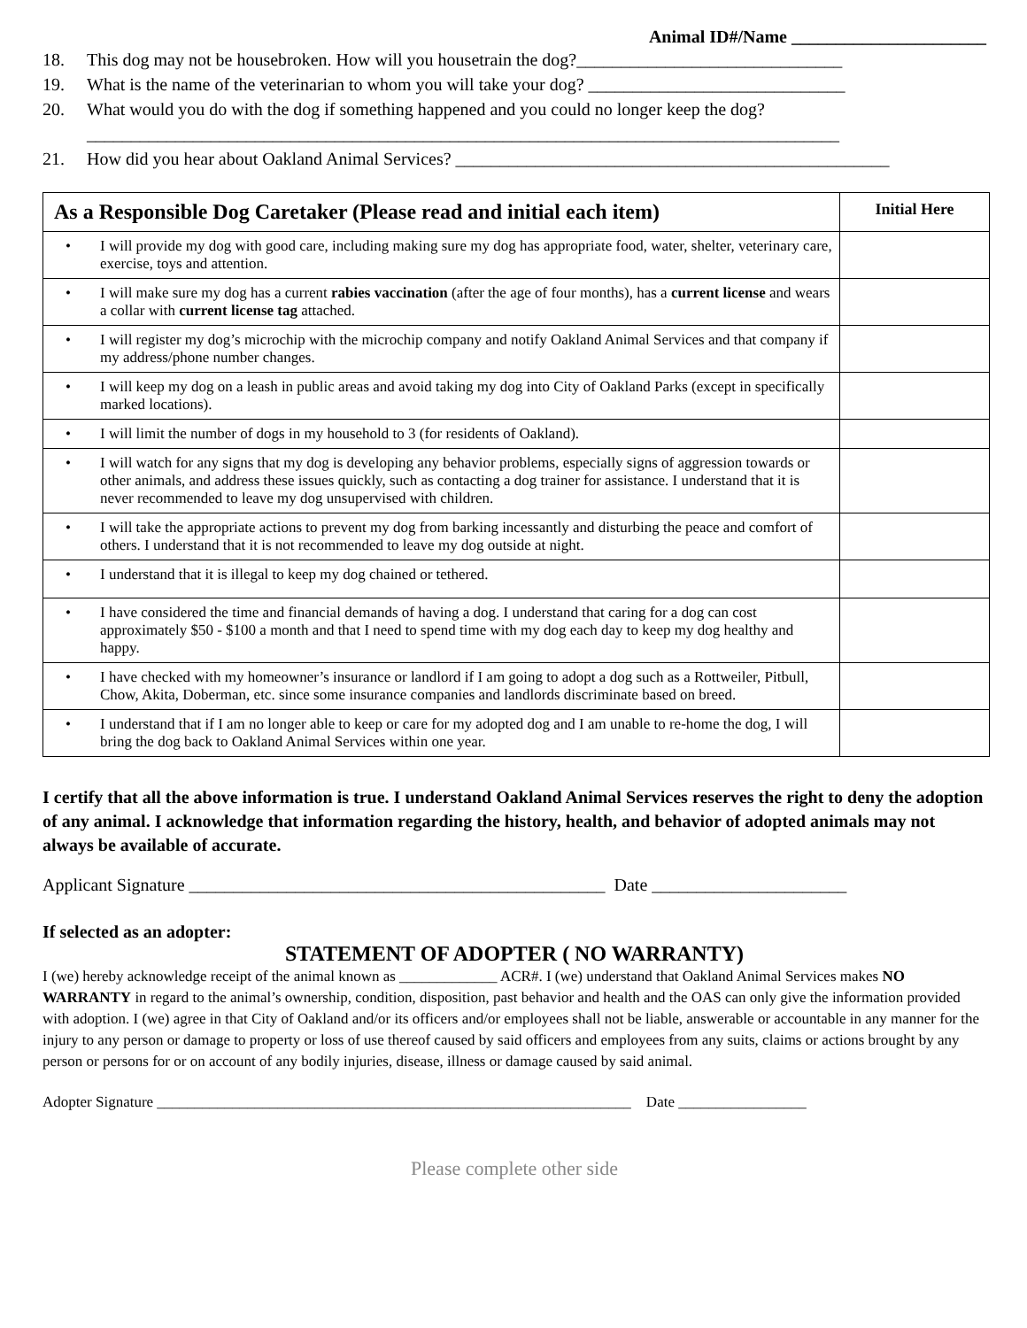Animal ID#/Name ______________________
18. This dog may not be housebroken. How will you housetrain the dog?______________________________
19. What is the name of the veterinarian to whom you will take your dog? _____________________________
20. What would you do with the dog if something happened and you could no longer keep the dog?
_____________________________________________________________________________________
21. How did you hear about Oakland Animal Services? _________________________________________________
| As a Responsible Dog Caretaker (Please read and initial each item) | | Initial Here |
| --- | --- | --- |
| • | I will provide my dog with good care, including making sure my dog has appropriate food, water, shelter, veterinary care, exercise, toys and attention. | |
| • | I will make sure my dog has a current rabies vaccination (after the age of four months), has a current license and wears a collar with current license tag attached. | |
| • | I will register my dog’s microchip with the microchip company and notify Oakland Animal Services and that company if my address/phone number changes. | |
| • | I will keep my dog on a leash in public areas and avoid taking my dog into City of Oakland Parks (except in specifically marked locations). | |
| • | I will limit the number of dogs in my household to 3 (for residents of Oakland). | |
| • | I will watch for any signs that my dog is developing any behavior problems, especially signs of aggression towards or other animals, and address these issues quickly, such as contacting a dog trainer for assistance. I understand that it is never recommended to leave my dog unsupervised with children. | |
| • | I will take the appropriate actions to prevent my dog from barking incessantly and disturbing the peace and comfort of others. I understand that it is not recommended to leave my dog outside at night. | |
| • | I understand that it is illegal to keep my dog chained or tethered. | |
| • | I have considered the time and financial demands of having a dog. I understand that caring for a dog can cost approximately $50 - $100 a month and that I need to spend time with my dog each day to keep my dog healthy and happy. | |
| • | I have checked with my homeowner’s insurance or landlord if I am going to adopt a dog such as a Rottweiler, Pitbull, Chow, Akita, Doberman, etc. since some insurance companies and landlords discriminate based on breed. | |
| • | I understand that if I am no longer able to keep or care for my adopted dog and I am unable to re-home the dog, I will bring the dog back to Oakland Animal Services within one year. | |
I certify that all the above information is true. I understand Oakland Animal Services reserves the right to deny the adoption of any animal. I acknowledge that information regarding the history, health, and behavior of adopted animals may not always be available of accurate.
Applicant Signature _______________________________________________ Date ______________________
If selected as an adopter:
STATEMENT OF ADOPTER ( NO WARRANTY)
I (we) hereby acknowledge receipt of the animal known as _____________ ACR#. I (we) understand that Oakland Animal Services makes NO WARRANTY in regard to the animal’s ownership, condition, disposition, past behavior and health and the OAS can only give the information provided with adoption. I (we) agree in that City of Oakland and/or its officers and/or employees shall not be liable, answerable or accountable in any manner for the injury to any person or damage to property or loss of use thereof caused by said officers and employees from any suits, claims or actions brought by any person or persons for or on account of any bodily injuries, disease, illness or damage caused by said animal.
Adopter Signature _______________________________________________________________ Date _________________
Please complete other side